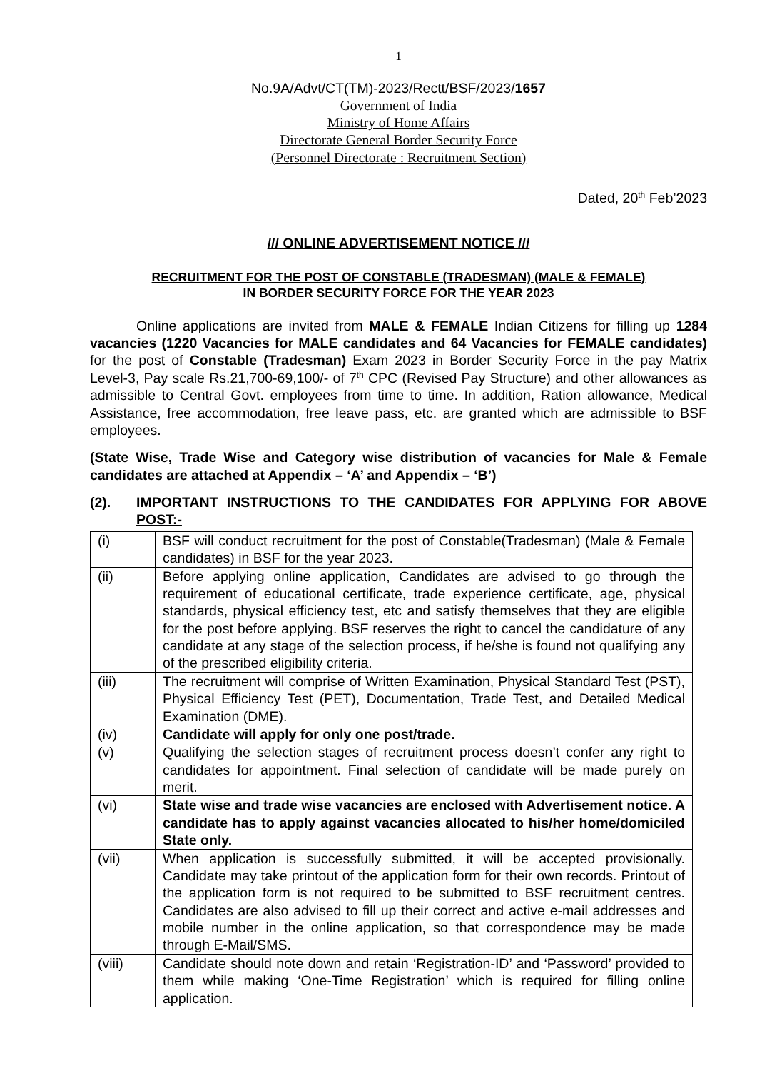1
No.9A/Advt/CT(TM)-2023/Rectt/BSF/2023/1657
Government of India
Ministry of Home Affairs
Directorate General Border Security Force
(Personnel Directorate : Recruitment Section)
Dated, 20<sup>th</sup> Feb’2023
/// ONLINE ADVERTISEMENT NOTICE ///
RECRUITMENT FOR THE POST OF CONSTABLE (TRADESMAN) (MALE & FEMALE)
IN BORDER SECURITY FORCE FOR THE YEAR 2023
Online applications are invited from MALE & FEMALE Indian Citizens for filling up 1284 vacancies (1220 Vacancies for MALE candidates and 64 Vacancies for FEMALE candidates) for the post of Constable (Tradesman) Exam 2023 in Border Security Force in the pay Matrix Level-3, Pay scale Rs.21,700-69,100/- of 7<sup>th</sup> CPC (Revised Pay Structure) and other allowances as admissible to Central Govt. employees from time to time. In addition, Ration allowance, Medical Assistance, free accommodation, free leave pass, etc. are granted which are admissible to BSF employees.
(State Wise, Trade Wise and Category wise distribution of vacancies for Male & Female candidates are attached at Appendix – ‘A’ and Appendix – ‘B’)
(2). IMPORTANT INSTRUCTIONS TO THE CANDIDATES FOR APPLYING FOR ABOVE POST:-
| (i) | BSF will conduct recruitment for the post of Constable(Tradesman) (Male & Female candidates) in BSF for the year 2023. |
| (ii) | Before applying online application, Candidates are advised to go through the requirement of educational certificate, trade experience certificate, age, physical standards, physical efficiency test, etc and satisfy themselves that they are eligible for the post before applying. BSF reserves the right to cancel the candidature of any candidate at any stage of the selection process, if he/she is found not qualifying any of the prescribed eligibility criteria. |
| (iii) | The recruitment will comprise of Written Examination, Physical Standard Test (PST), Physical Efficiency Test (PET), Documentation, Trade Test, and Detailed Medical Examination (DME). |
| (iv) | Candidate will apply for only one post/trade. |
| (v) | Qualifying the selection stages of recruitment process doesn’t confer any right to candidates for appointment. Final selection of candidate will be made purely on merit. |
| (vi) | State wise and trade wise vacancies are enclosed with Advertisement notice. A candidate has to apply against vacancies allocated to his/her home/domiciled State only. |
| (vii) | When application is successfully submitted, it will be accepted provisionally. Candidate may take printout of the application form for their own records. Printout of the application form is not required to be submitted to BSF recruitment centres. Candidates are also advised to fill up their correct and active e-mail addresses and mobile number in the online application, so that correspondence may be made through E-Mail/SMS. |
| (viii) | Candidate should note down and retain ‘Registration-ID’ and ‘Password’ provided to them while making ‘One-Time Registration’ which is required for filling online application. |